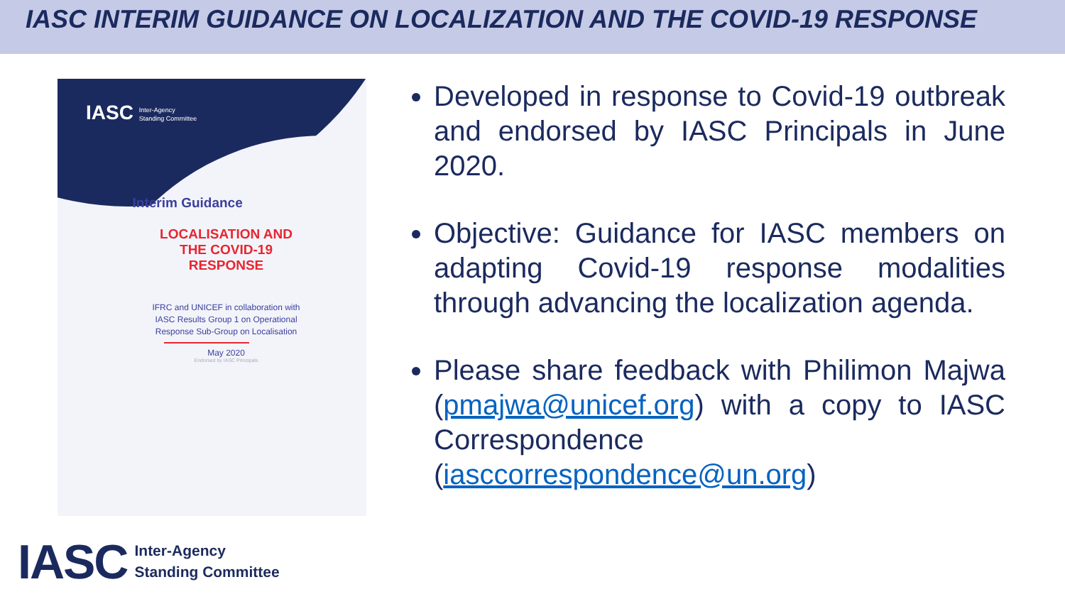IASC INTERIM GUIDANCE ON LOCALIZATION AND THE COVID-19 RESPONSE
IASC Inter-Agency
Standing Committee
Interim Guidance
LOCALISATION AND
THE COVID-19
RESPONSE
IFRC and UNICEF in collaboration with
IASC Results Group 1 on Operational
Response Sub-Group on Localisation
May 2020
Endorsed by IASC Principals
Developed in response to Covid-19 outbreak and endorsed by IASC Principals in June 2020.
Objective: Guidance for IASC members on adapting Covid-19 response modalities through advancing the localization agenda.
Please share feedback with Philimon Majwa (pmajwa@unicef.org) with a copy to IASC Correspondence (iasccorrespondence@un.org)
IASC Inter-Agency
Standing Committee